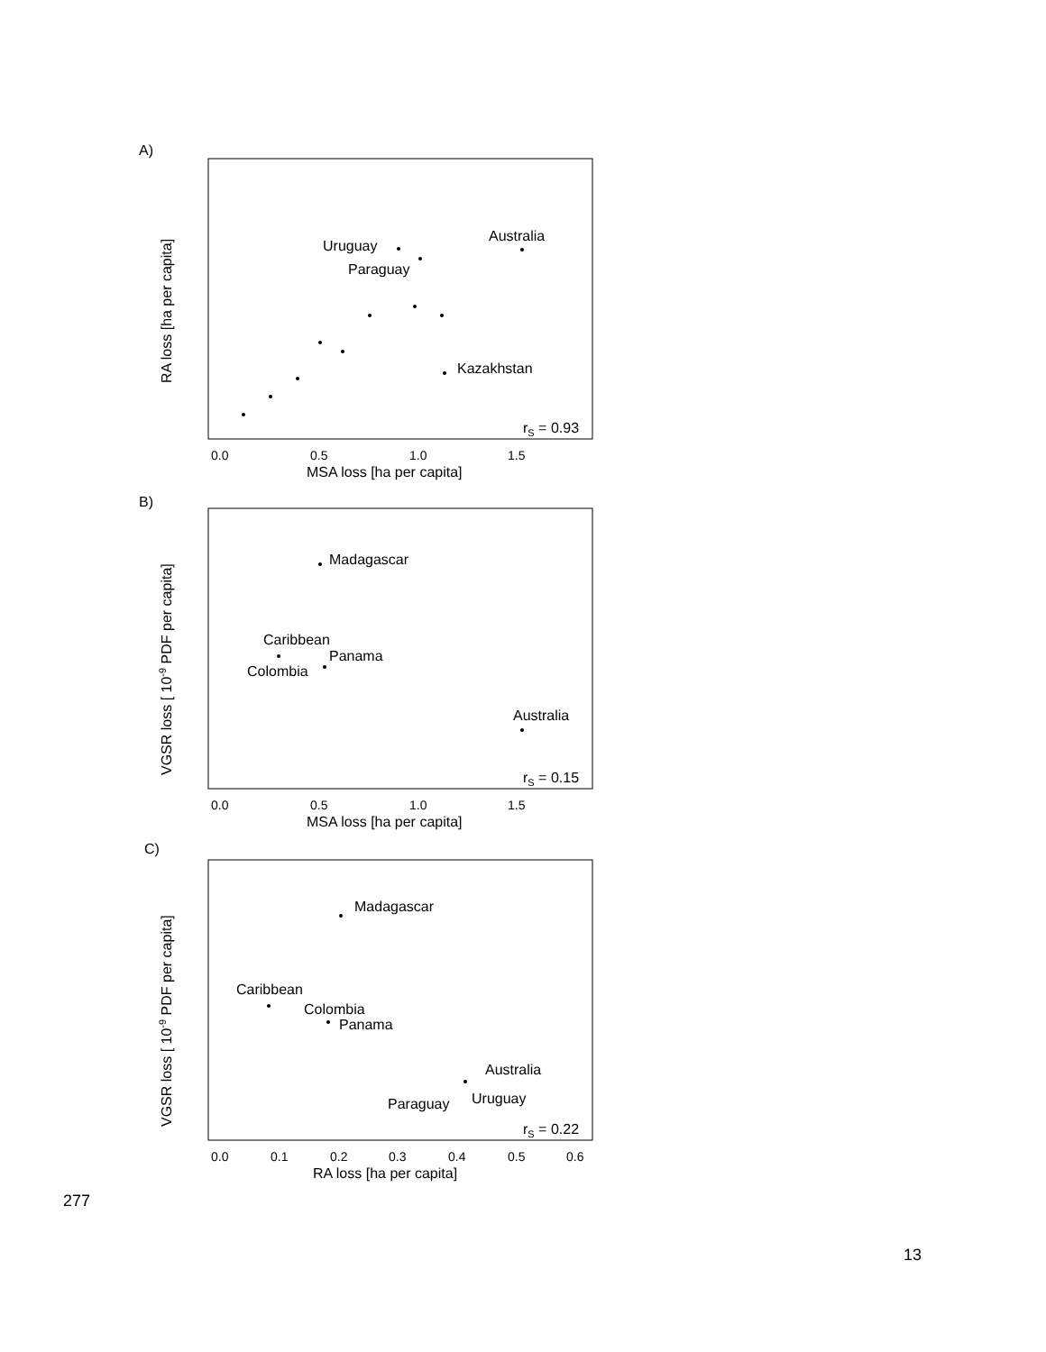A)
RA loss [ha per capita]
MSA loss [ha per capita]
0.0
0.5
1.0
1.5
Uruguay
Paraguay
Australia
Kazakhstan
rS = 0.93
B)
VGSR loss [ 10-9 PDF per capita]
MSA loss [ha per capita]
0.0
0.5
1.0
1.5
Madagascar
Caribbean
Panama
Colombia
Australia
rS = 0.15
C)
VGSR loss [ 10-9 PDF per capita]
RA loss [ha per capita]
0.0
0.1
0.2
0.3
0.4
0.5
0.6
Madagascar
Caribbean
Colombia
Panama
Australia
Paraguay
Uruguay
rS = 0.22
277
13